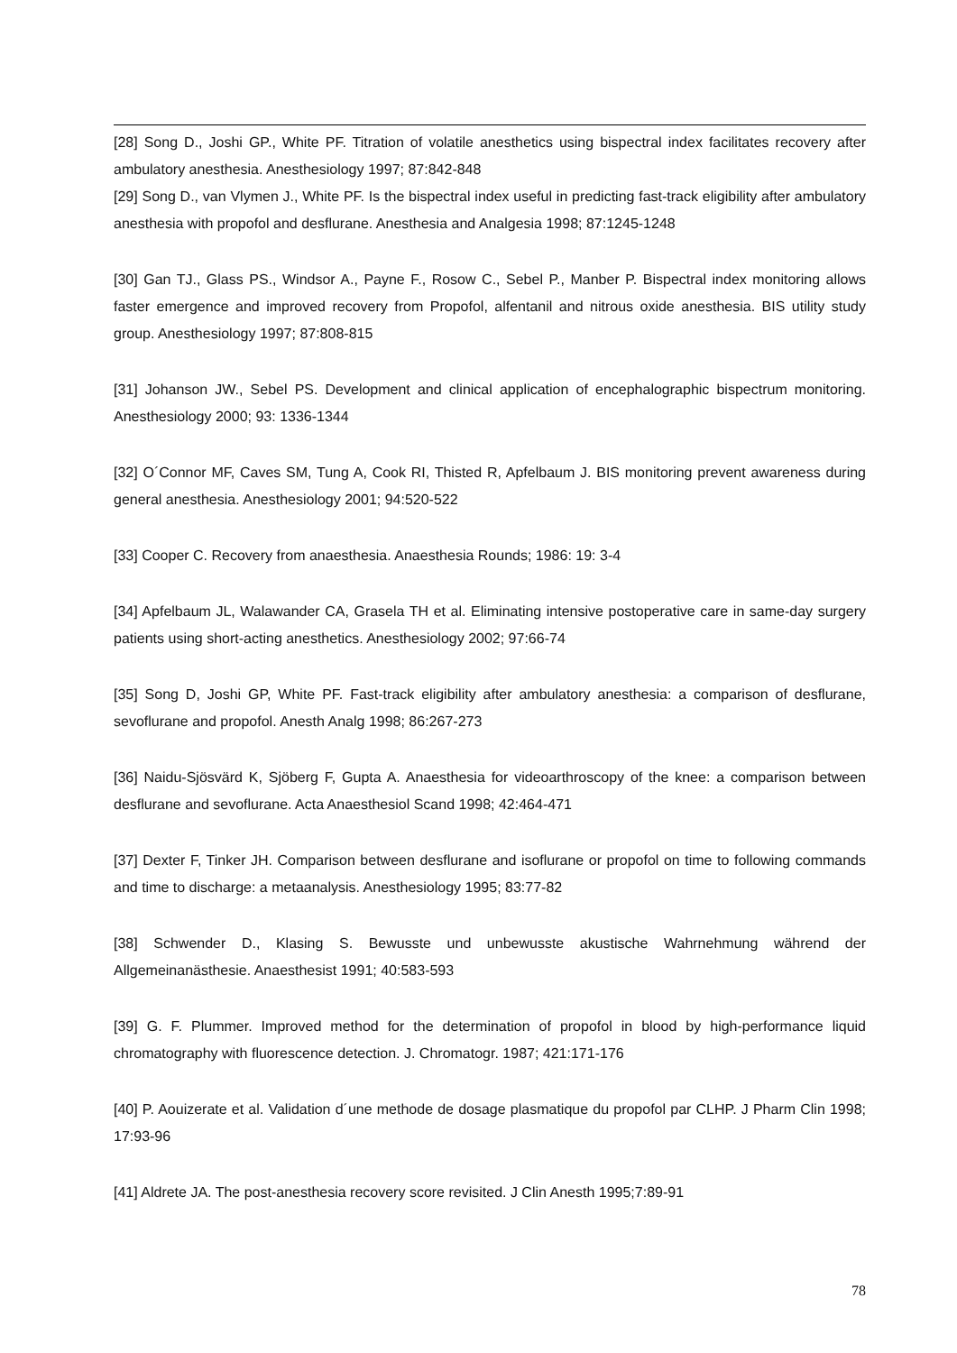[28] Song D., Joshi GP., White PF. Titration of volatile anesthetics using bispectral index facilitates recovery after ambulatory anesthesia. Anesthesiology 1997; 87:842-848
[29] Song D., van Vlymen J., White PF. Is the bispectral index useful in predicting fast-track eligibility after ambulatory anesthesia with propofol and desflurane. Anesthesia and Analgesia 1998; 87:1245-1248
[30] Gan TJ., Glass PS., Windsor A., Payne F., Rosow C., Sebel P., Manber P. Bispectral index monitoring allows faster emergence and improved recovery from Propofol, alfentanil and nitrous oxide anesthesia. BIS utility study group. Anesthesiology 1997; 87:808-815
[31] Johanson JW., Sebel PS. Development and clinical application of encephalographic bispectrum monitoring. Anesthesiology 2000; 93: 1336-1344
[32] O´Connor MF, Caves SM, Tung A, Cook RI, Thisted R, Apfelbaum J. BIS monitoring prevent awareness during general anesthesia. Anesthesiology 2001; 94:520-522
[33] Cooper C. Recovery from anaesthesia. Anaesthesia Rounds; 1986: 19: 3-4
[34] Apfelbaum JL, Walawander CA, Grasela TH et al. Eliminating intensive postoperative care in same-day surgery patients using short-acting anesthetics. Anesthesiology 2002; 97:66-74
[35] Song D, Joshi GP, White PF. Fast-track eligibility after ambulatory anesthesia: a comparison of desflurane, sevoflurane and propofol. Anesth Analg 1998; 86:267-273
[36] Naidu-Sjösvärd K, Sjöberg F, Gupta A. Anaesthesia for videoarthroscopy of the knee: a comparison between desflurane and sevoflurane. Acta Anaesthesiol Scand 1998; 42:464-471
[37] Dexter F, Tinker JH. Comparison between desflurane and isoflurane or propofol on time to following commands and time to discharge: a metaanalysis. Anesthesiology 1995; 83:77-82
[38] Schwender D., Klasing S. Bewusste und unbewusste akustische Wahrnehmung während der Allgemeinanästhesie. Anaesthesist 1991; 40:583-593
[39] G. F. Plummer. Improved method for the determination of propofol in blood by high-performance liquid chromatography with fluorescence detection. J. Chromatogr. 1987; 421:171-176
[40] P. Aouizerate et al. Validation d´une methode de dosage plasmatique du propofol par CLHP. J Pharm Clin 1998; 17:93-96
[41] Aldrete JA. The post-anesthesia recovery score revisited. J Clin Anesth 1995;7:89-91
78